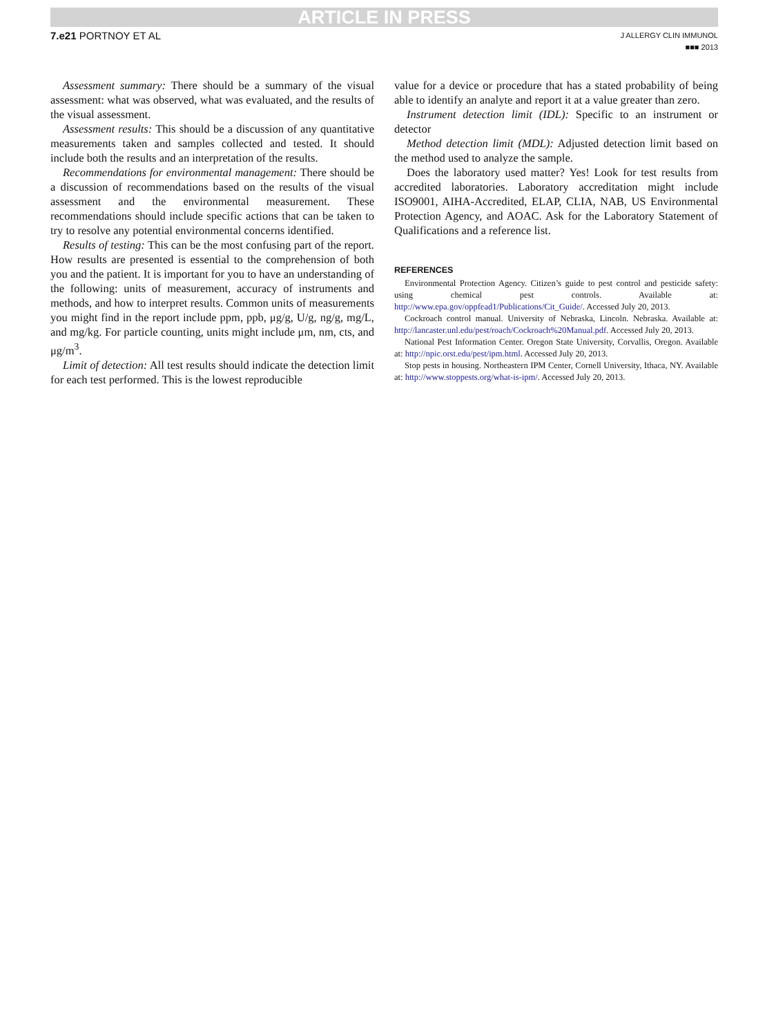ARTICLE IN PRESS
7.e21 PORTNOY ET AL
J ALLERGY CLIN IMMUNOL
■■■ 2013
Assessment summary: There should be a summary of the visual assessment: what was observed, what was evaluated, and the results of the visual assessment.
Assessment results: This should be a discussion of any quantitative measurements taken and samples collected and tested. It should include both the results and an interpretation of the results.
Recommendations for environmental management: There should be a discussion of recommendations based on the results of the visual assessment and the environmental measurement. These recommendations should include specific actions that can be taken to try to resolve any potential environmental concerns identified.
Results of testing: This can be the most confusing part of the report. How results are presented is essential to the comprehension of both you and the patient. It is important for you to have an understanding of the following: units of measurement, accuracy of instruments and methods, and how to interpret results. Common units of measurements you might find in the report include ppm, ppb, μg/g, U/g, ng/g, mg/L, and mg/kg. For particle counting, units might include μm, nm, cts, and μg/m<sup>3</sup>.
Limit of detection: All test results should indicate the detection limit for each test performed. This is the lowest reproducible
value for a device or procedure that has a stated probability of being able to identify an analyte and report it at a value greater than zero.
Instrument detection limit (IDL): Specific to an instrument or detector
Method detection limit (MDL): Adjusted detection limit based on the method used to analyze the sample.
Does the laboratory used matter? Yes! Look for test results from accredited laboratories. Laboratory accreditation might include ISO9001, AIHA-Accredited, ELAP, CLIA, NAB, US Environmental Protection Agency, and AOAC. Ask for the Laboratory Statement of Qualifications and a reference list.
REFERENCES
Environmental Protection Agency. Citizen’s guide to pest control and pesticide safety: using chemical pest controls. Available at: http://www.epa.gov/oppfead1/Publications/Cit_Guide/. Accessed July 20, 2013.
Cockroach control manual. University of Nebraska, Lincoln. Nebraska. Available at: http://lancaster.unl.edu/pest/roach/Cockroach%20Manual.pdf. Accessed July 20, 2013.
National Pest Information Center. Oregon State University, Corvallis, Oregon. Available at: http://npic.orst.edu/pest/ipm.html. Accessed July 20, 2013.
Stop pests in housing. Northeastern IPM Center, Cornell University, Ithaca, NY. Available at: http://www.stoppests.org/what-is-ipm/. Accessed July 20, 2013.